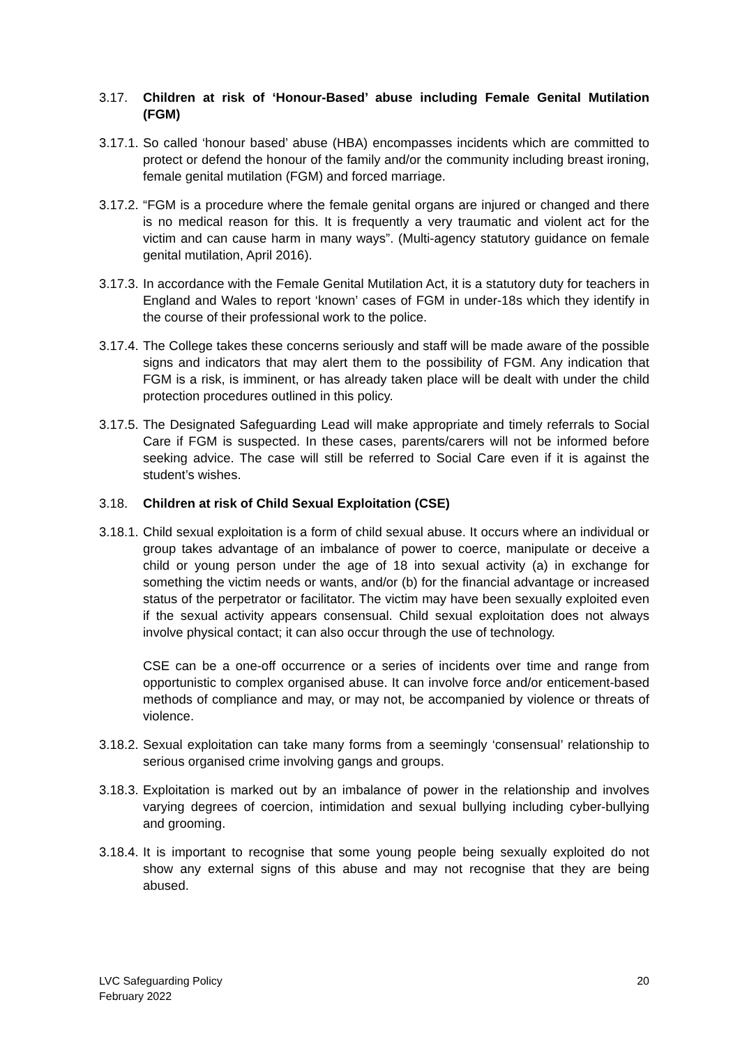3.17. Children at risk of ‘Honour-Based’ abuse including Female Genital Mutilation (FGM)
3.17.1.
So called ‘honour based’ abuse (HBA) encompasses incidents which are committed to protect or defend the honour of the family and/or the community including breast ironing, female genital mutilation (FGM) and forced marriage.
3.17.2.
“FGM is a procedure where the female genital organs are injured or changed and there is no medical reason for this. It is frequently a very traumatic and violent act for the victim and can cause harm in many ways”. (Multi-agency statutory guidance on female genital mutilation, April 2016).
3.17.3.
In accordance with the Female Genital Mutilation Act, it is a statutory duty for teachers in England and Wales to report ‘known’ cases of FGM in under-18s which they identify in the course of their professional work to the police.
3.17.4.
The College takes these concerns seriously and staff will be made aware of the possible signs and indicators that may alert them to the possibility of FGM. Any indication that FGM is a risk, is imminent, or has already taken place will be dealt with under the child protection procedures outlined in this policy.
3.17.5.
The Designated Safeguarding Lead will make appropriate and timely referrals to Social Care if FGM is suspected. In these cases, parents/carers will not be informed before seeking advice. The case will still be referred to Social Care even if it is against the student’s wishes.
3.18. Children at risk of Child Sexual Exploitation (CSE)
3.18.1.
Child sexual exploitation is a form of child sexual abuse. It occurs where an individual or group takes advantage of an imbalance of power to coerce, manipulate or deceive a child or young person under the age of 18 into sexual activity (a) in exchange for something the victim needs or wants, and/or (b) for the financial advantage or increased status of the perpetrator or facilitator. The victim may have been sexually exploited even if the sexual activity appears consensual. Child sexual exploitation does not always involve physical contact; it can also occur through the use of technology.
CSE can be a one-off occurrence or a series of incidents over time and range from opportunistic to complex organised abuse. It can involve force and/or enticement-based methods of compliance and may, or may not, be accompanied by violence or threats of violence.
3.18.2.
Sexual exploitation can take many forms from a seemingly ‘consensual’ relationship to serious organised crime involving gangs and groups.
3.18.3.
Exploitation is marked out by an imbalance of power in the relationship and involves varying degrees of coercion, intimidation and sexual bullying including cyber-bullying and grooming.
3.18.4.
It is important to recognise that some young people being sexually exploited do not show any external signs of this abuse and may not recognise that they are being abused.
LVC Safeguarding Policy
February 2022
20